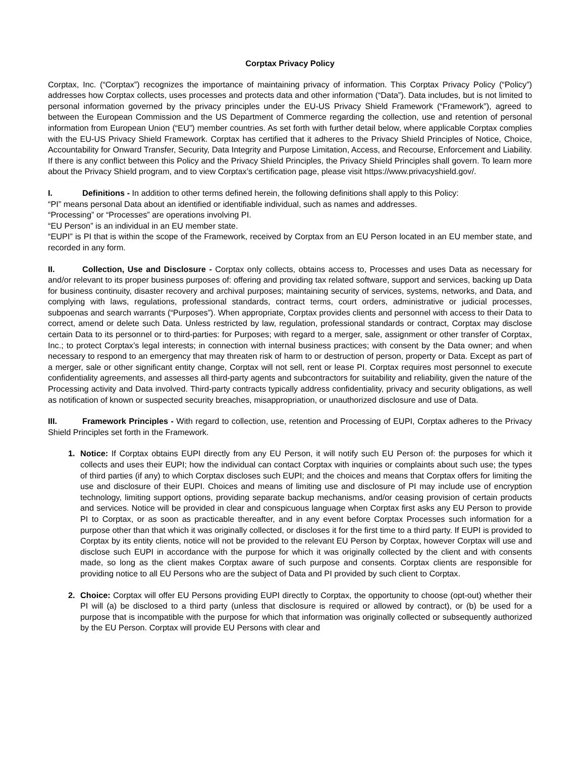Corptax Privacy Policy
Corptax, Inc. (“Corptax”) recognizes the importance of maintaining privacy of information. This Corptax Privacy Policy (“Policy”) addresses how Corptax collects, uses processes and protects data and other information (“Data”). Data includes, but is not limited to personal information governed by the privacy principles under the EU-US Privacy Shield Framework (“Framework”), agreed to between the European Commission and the US Department of Commerce regarding the collection, use and retention of personal information from European Union (“EU”) member countries. As set forth with further detail below, where applicable Corptax complies with the EU-US Privacy Shield Framework. Corptax has certified that it adheres to the Privacy Shield Principles of Notice, Choice, Accountability for Onward Transfer, Security, Data Integrity and Purpose Limitation, Access, and Recourse, Enforcement and Liability. If there is any conflict between this Policy and the Privacy Shield Principles, the Privacy Shield Principles shall govern. To learn more about the Privacy Shield program, and to view Corptax’s certification page, please visit https://www.privacyshield.gov/.
I. Definitions - In addition to other terms defined herein, the following definitions shall apply to this Policy:
“PI” means personal Data about an identified or identifiable individual, such as names and addresses.
“Processing” or “Processes” are operations involving PI.
“EU Person” is an individual in an EU member state.
“EUPI” is PI that is within the scope of the Framework, received by Corptax from an EU Person located in an EU member state, and recorded in any form.
II. Collection, Use and Disclosure - Corptax only collects, obtains access to, Processes and uses Data as necessary for and/or relevant to its proper business purposes of: offering and providing tax related software, support and services, backing up Data for business continuity, disaster recovery and archival purposes; maintaining security of services, systems, networks, and Data, and complying with laws, regulations, professional standards, contract terms, court orders, administrative or judicial processes, subpoenas and search warrants (“Purposes”). When appropriate, Corptax provides clients and personnel with access to their Data to correct, amend or delete such Data. Unless restricted by law, regulation, professional standards or contract, Corptax may disclose certain Data to its personnel or to third-parties: for Purposes; with regard to a merger, sale, assignment or other transfer of Corptax, Inc.; to protect Corptax’s legal interests; in connection with internal business practices; with consent by the Data owner; and when necessary to respond to an emergency that may threaten risk of harm to or destruction of person, property or Data. Except as part of a merger, sale or other significant entity change, Corptax will not sell, rent or lease PI. Corptax requires most personnel to execute confidentiality agreements, and assesses all third-party agents and subcontractors for suitability and reliability, given the nature of the Processing activity and Data involved. Third-party contracts typically address confidentiality, privacy and security obligations, as well as notification of known or suspected security breaches, misappropriation, or unauthorized disclosure and use of Data.
III. Framework Principles - With regard to collection, use, retention and Processing of EUPI, Corptax adheres to the Privacy Shield Principles set forth in the Framework.
Notice: If Corptax obtains EUPI directly from any EU Person, it will notify such EU Person of: the purposes for which it collects and uses their EUPI; how the individual can contact Corptax with inquiries or complaints about such use; the types of third parties (if any) to which Corptax discloses such EUPI; and the choices and means that Corptax offers for limiting the use and disclosure of their EUPI. Choices and means of limiting use and disclosure of PI may include use of encryption technology, limiting support options, providing separate backup mechanisms, and/or ceasing provision of certain products and services. Notice will be provided in clear and conspicuous language when Corptax first asks any EU Person to provide PI to Corptax, or as soon as practicable thereafter, and in any event before Corptax Processes such information for a purpose other than that which it was originally collected, or discloses it for the first time to a third party. If EUPI is provided to Corptax by its entity clients, notice will not be provided to the relevant EU Person by Corptax, however Corptax will use and disclose such EUPI in accordance with the purpose for which it was originally collected by the client and with consents made, so long as the client makes Corptax aware of such purpose and consents. Corptax clients are responsible for providing notice to all EU Persons who are the subject of Data and PI provided by such client to Corptax.
Choice: Corptax will offer EU Persons providing EUPI directly to Corptax, the opportunity to choose (opt-out) whether their PI will (a) be disclosed to a third party (unless that disclosure is required or allowed by contract), or (b) be used for a purpose that is incompatible with the purpose for which that information was originally collected or subsequently authorized by the EU Person. Corptax will provide EU Persons with clear and